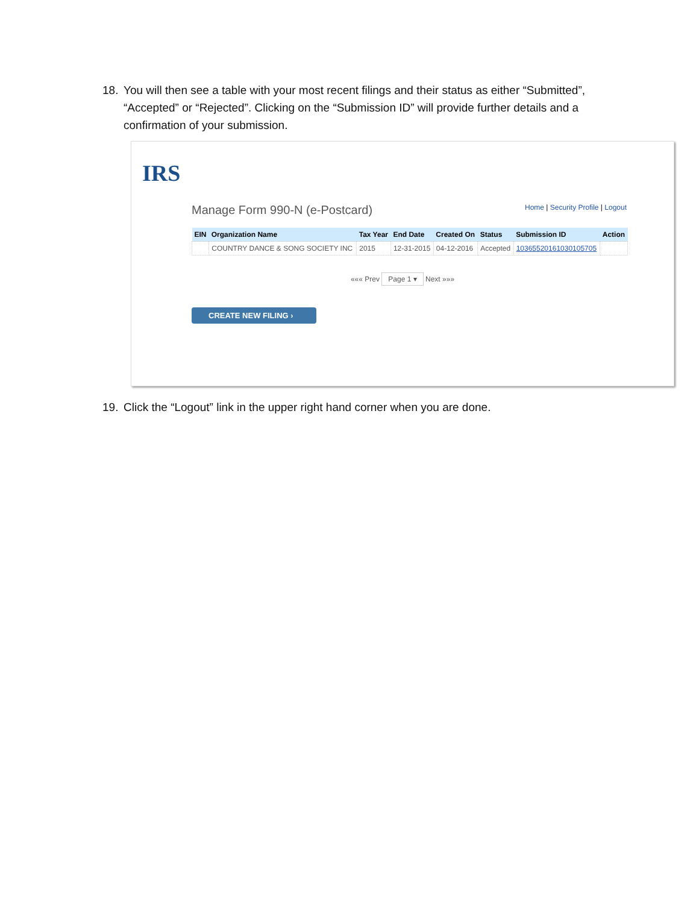18. You will then see a table with your most recent filings and their status as either “Submitted”, “Accepted” or “Rejected”. Clicking on the “Submission ID” will provide further details and a confirmation of your submission.
IRS
Manage Form 990-N (e-Postcard)
Home | Security Profile | Logout
| EIN | Organization Name | Tax Year | End Date | Created On | Status | Submission ID | Action |
| --- | --- | --- | --- | --- | --- | --- | --- |
| | COUNTRY DANCE & SONG SOCIETY INC | 2015 | 12-31-2015 | 04-12-2016 | Accepted | 10365520161030105705 | |
««« Prev Page 1 ▾ Next »»»
CREATE NEW FILING ›
19. Click the “Logout” link in the upper right hand corner when you are done.